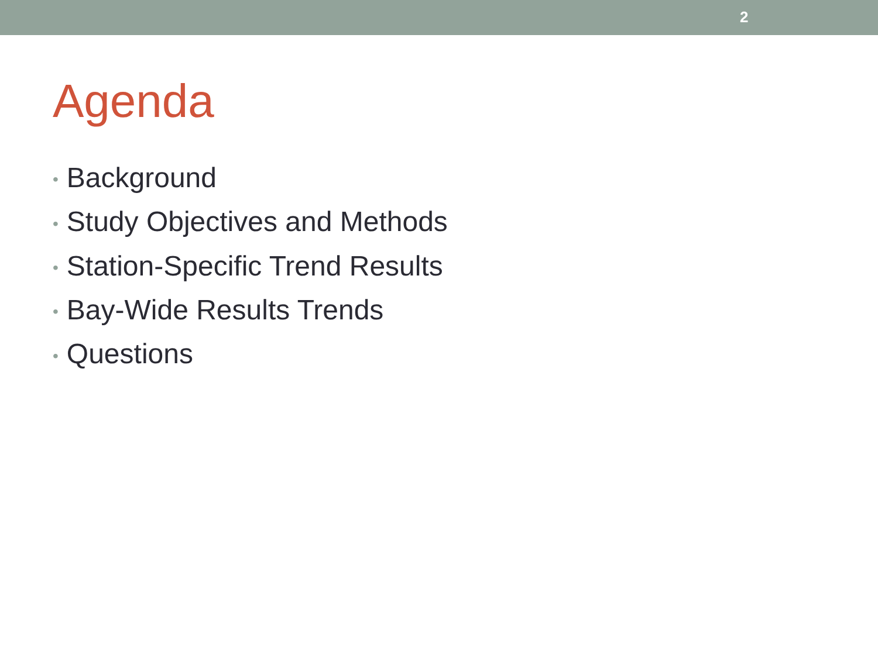2
Agenda
• Background
• Study Objectives and Methods
• Station-Specific Trend Results
• Bay-Wide Results Trends
• Questions